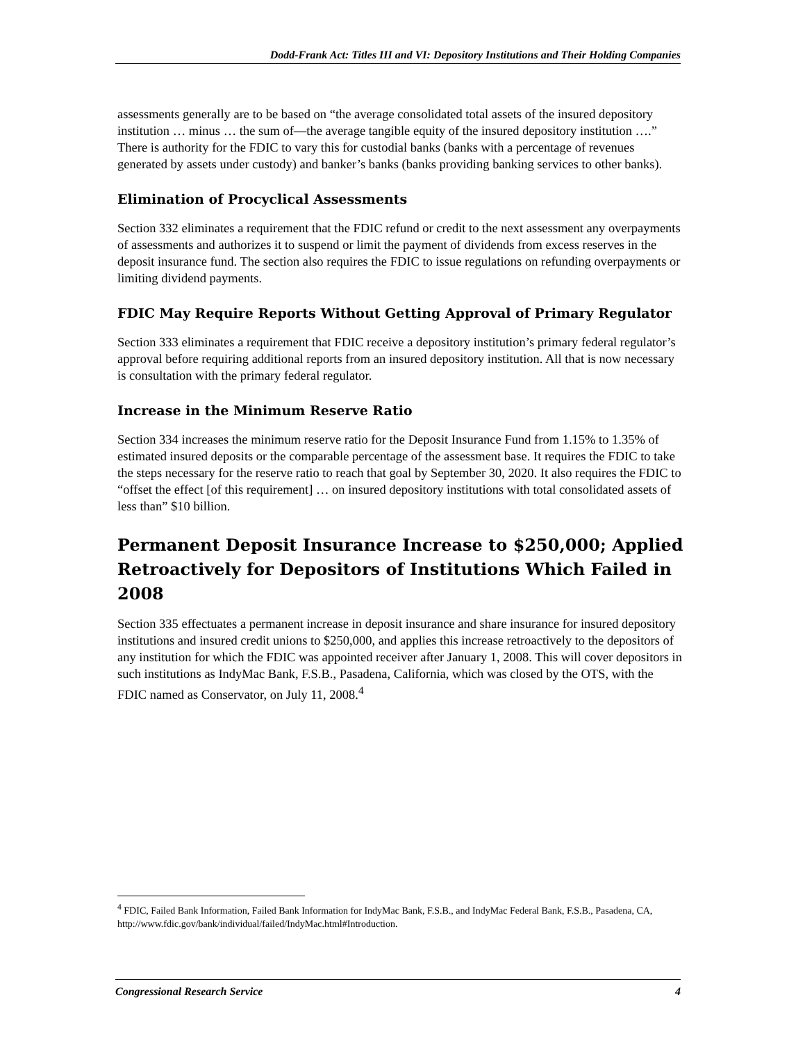Dodd-Frank Act: Titles III and VI: Depository Institutions and Their Holding Companies
assessments generally are to be based on “the average consolidated total assets of the insured depository institution … minus … the sum of—the average tangible equity of the insured depository institution ….” There is authority for the FDIC to vary this for custodial banks (banks with a percentage of revenues generated by assets under custody) and banker’s banks (banks providing banking services to other banks).
Elimination of Procyclical Assessments
Section 332 eliminates a requirement that the FDIC refund or credit to the next assessment any overpayments of assessments and authorizes it to suspend or limit the payment of dividends from excess reserves in the deposit insurance fund. The section also requires the FDIC to issue regulations on refunding overpayments or limiting dividend payments.
FDIC May Require Reports Without Getting Approval of Primary Regulator
Section 333 eliminates a requirement that FDIC receive a depository institution’s primary federal regulator’s approval before requiring additional reports from an insured depository institution. All that is now necessary is consultation with the primary federal regulator.
Increase in the Minimum Reserve Ratio
Section 334 increases the minimum reserve ratio for the Deposit Insurance Fund from 1.15% to 1.35% of estimated insured deposits or the comparable percentage of the assessment base. It requires the FDIC to take the steps necessary for the reserve ratio to reach that goal by September 30, 2020. It also requires the FDIC to “offset the effect [of this requirement] … on insured depository institutions with total consolidated assets of less than” $10 billion.
Permanent Deposit Insurance Increase to $250,000; Applied Retroactively for Depositors of Institutions Which Failed in 2008
Section 335 effectuates a permanent increase in deposit insurance and share insurance for insured depository institutions and insured credit unions to $250,000, and applies this increase retroactively to the depositors of any institution for which the FDIC was appointed receiver after January 1, 2008. This will cover depositors in such institutions as IndyMac Bank, F.S.B., Pasadena, California, which was closed by the OTS, with the FDIC named as Conservator, on July 11, 2008.<sup>4</sup>
<sup>4</sup> FDIC, Failed Bank Information, Failed Bank Information for IndyMac Bank, F.S.B., and IndyMac Federal Bank, F.S.B., Pasadena, CA, http://www.fdic.gov/bank/individual/failed/IndyMac.html#Introduction.
Congressional Research Service 4